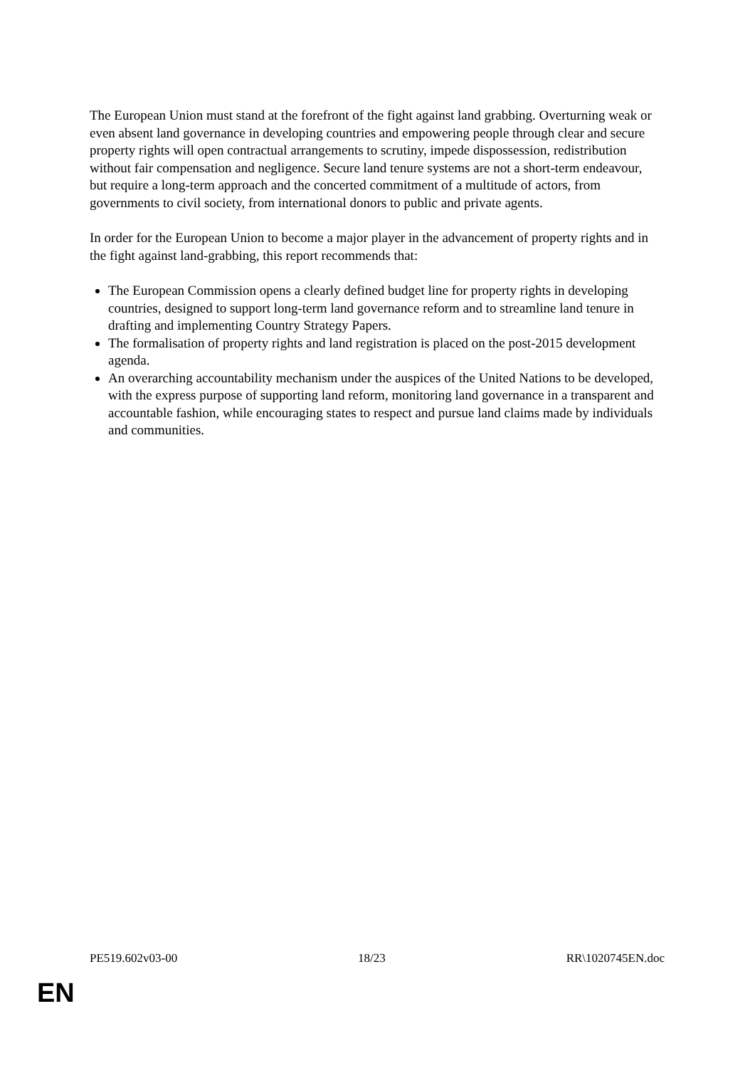The European Union must stand at the forefront of the fight against land grabbing. Overturning weak or even absent land governance in developing countries and empowering people through clear and secure property rights will open contractual arrangements to scrutiny, impede dispossession, redistribution without fair compensation and negligence. Secure land tenure systems are not a short-term endeavour, but require a long-term approach and the concerted commitment of a multitude of actors, from governments to civil society, from international donors to public and private agents.
In order for the European Union to become a major player in the advancement of property rights and in the fight against land-grabbing, this report recommends that:
The European Commission opens a clearly defined budget line for property rights in developing countries, designed to support long-term land governance reform and to streamline land tenure in drafting and implementing Country Strategy Papers.
The formalisation of property rights and land registration is placed on the post-2015 development agenda.
An overarching accountability mechanism under the auspices of the United Nations to be developed, with the express purpose of supporting land reform, monitoring land governance in a transparent and accountable fashion, while encouraging states to respect and pursue land claims made by individuals and communities.
PE519.602v03-00 18/23 RR\1020745EN.doc
EN